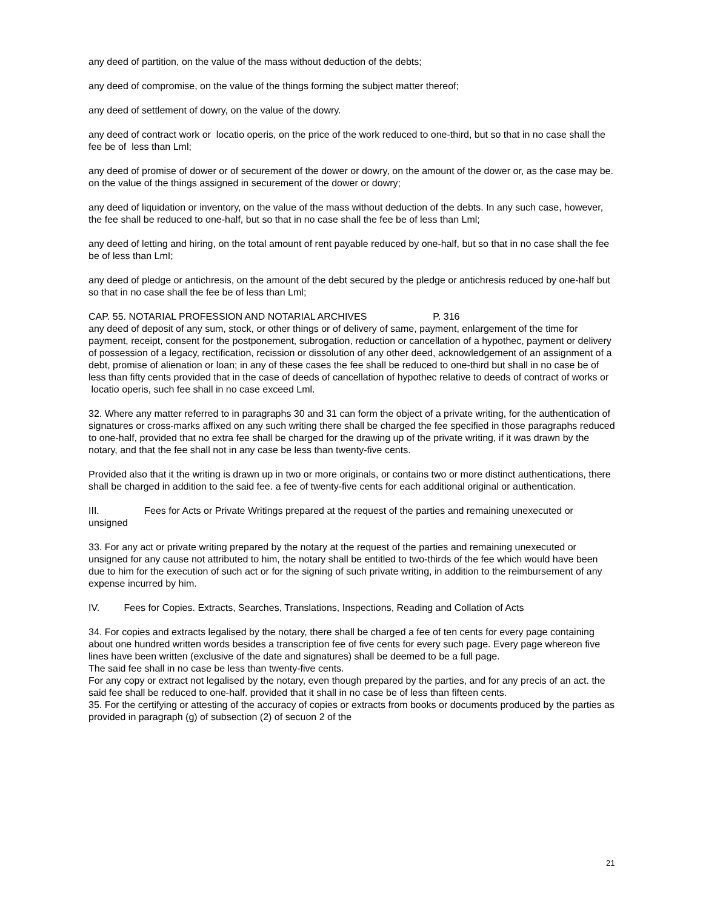any deed of partition, on the value of the mass without deduction of the debts;
any deed of compromise, on the value of the things forming the subject matter thereof;
any deed of settlement of dowry, on the value of the dowry.
any deed of contract work or locatio operis, on the price of the work reduced to one-third, but so that in no case shall the fee be of less than Lml;
any deed of promise of dower or of securement of the dower or dowry, on the amount of the dower or, as the case may be. on the value of the things assigned in securement of the dower or dowry;
any deed of liquidation or inventory, on the value of the mass without deduction of the debts. In any such case, however, the fee shall be reduced to one-half, but so that in no case shall the fee be of less than Lml;
any deed of letting and hiring, on the total amount of rent payable reduced by one-half, but so that in no case shall the fee be of less than LmI;
any deed of pledge or antichresis, on the amount of the debt secured by the pledge or antichresis reduced by one-half but so that in no case shall the fee be of less than Lml;
CAP. 55. NOTARIAL PROFESSION AND NOTARIAL ARCHIVES P. 316
any deed of deposit of any sum, stock, or other things or of delivery of same, payment, enlargement of the time for payment, receipt, consent for the postponement, subrogation, reduction or cancellation of a hypothec, payment or delivery of possession of a legacy, rectification, recission or dissolution of any other deed, acknowledgement of an assignment of a debt, promise of alienation or loan; in any of these cases the fee shall be reduced to one-third but shall in no case be of less than fifty cents provided that in the case of deeds of cancellation of hypothec relative to deeds of contract of works or locatio operis, such fee shall in no case exceed Lml.
32. Where any matter referred to in paragraphs 30 and 31 can form the object of a private writing, for the authentication of signatures or cross-marks affixed on any such writing there shall be charged the fee specified in those paragraphs reduced to one-half, provided that no extra fee shall be charged for the drawing up of the private writing, if it was drawn by the notary, and that the fee shall not in any case be less than twenty-five cents.
Provided also that it the writing is drawn up in two or more originals, or contains two or more distinct authentications, there shall be charged in addition to the said fee. a fee of twenty-five cents for each additional original or authentication.
III. Fees for Acts or Private Writings prepared at the request of the parties and remaining unexecuted or unsigned
33. For any act or private writing prepared by the notary at the request of the parties and remaining unexecuted or unsigned for any cause not attributed to him, the notary shall be entitled to two-thirds of the fee which would have been due to him for the execution of such act or for the signing of such private writing, in addition to the reimbursement of any expense incurred by him.
IV. Fees for Copies. Extracts, Searches, Translations, Inspections, Reading and Collation of Acts
34. For copies and extracts legalised by the notary, there shall be charged a fee of ten cents for every page containing about one hundred written words besides a transcription fee of five cents for every such page. Every page whereon five lines have been written (exclusive of the date and signatures) shall be deemed to be a full page.
The said fee shall in no case be less than twenty-five cents.
For any copy or extract not legalised by the notary, even though prepared by the parties, and for any precis of an act. the said fee shall be reduced to one-half. provided that it shall in no case be of less than fifteen cents.
35. For the certifying or attesting of the accuracy of copies or extracts from books or documents produced by the parties as
provided in paragraph (g) of subsection (2) of secuon 2 of the
21